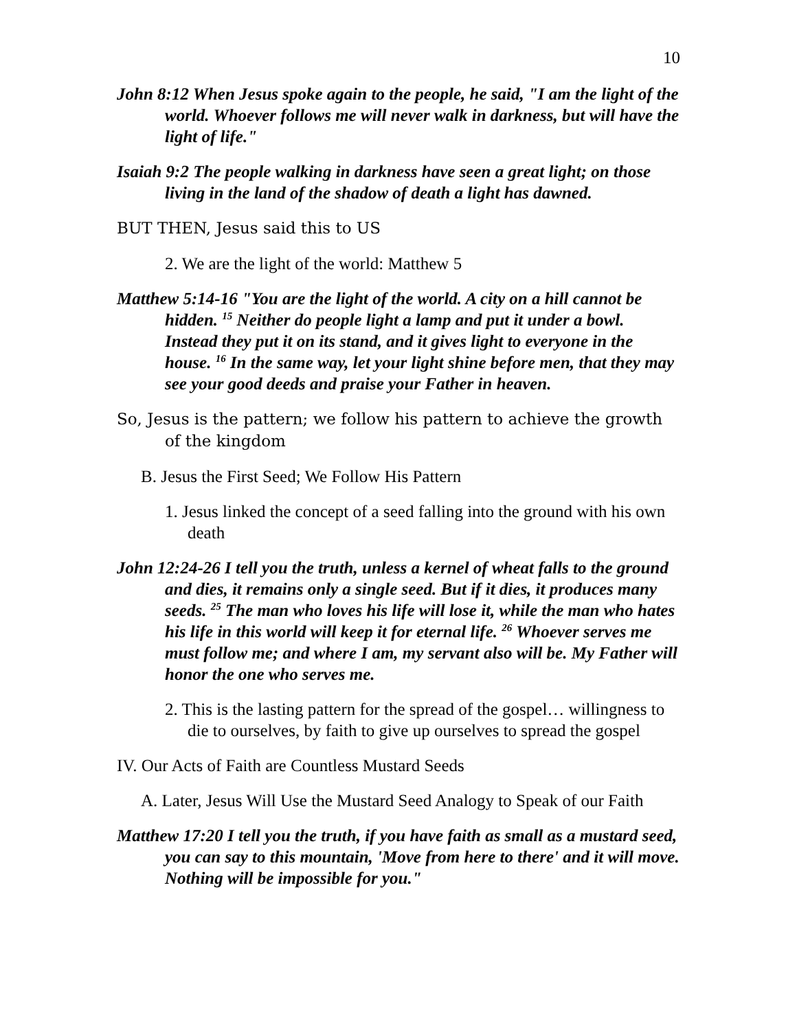10
John 8:12 When Jesus spoke again to the people, he said, "I am the light of the world. Whoever follows me will never walk in darkness, but will have the light of life."
Isaiah 9:2 The people walking in darkness have seen a great light; on those living in the land of the shadow of death a light has dawned.
BUT THEN, Jesus said this to US
2. We are the light of the world: Matthew 5
Matthew 5:14-16 "You are the light of the world. A city on a hill cannot be hidden. <sup>15</sup> Neither do people light a lamp and put it under a bowl. Instead they put it on its stand, and it gives light to everyone in the house. <sup>16</sup> In the same way, let your light shine before men, that they may see your good deeds and praise your Father in heaven.
So, Jesus is the pattern; we follow his pattern to achieve the growth of the kingdom
B. Jesus the First Seed; We Follow His Pattern
1. Jesus linked the concept of a seed falling into the ground with his own death
John 12:24-26 I tell you the truth, unless a kernel of wheat falls to the ground and dies, it remains only a single seed. But if it dies, it produces many seeds. <sup>25</sup> The man who loves his life will lose it, while the man who hates his life in this world will keep it for eternal life. <sup>26</sup> Whoever serves me must follow me; and where I am, my servant also will be. My Father will honor the one who serves me.
2. This is the lasting pattern for the spread of the gospel… willingness to die to ourselves, by faith to give up ourselves to spread the gospel
IV. Our Acts of Faith are Countless Mustard Seeds
A. Later, Jesus Will Use the Mustard Seed Analogy to Speak of our Faith
Matthew 17:20 I tell you the truth, if you have faith as small as a mustard seed, you can say to this mountain, 'Move from here to there' and it will move. Nothing will be impossible for you."